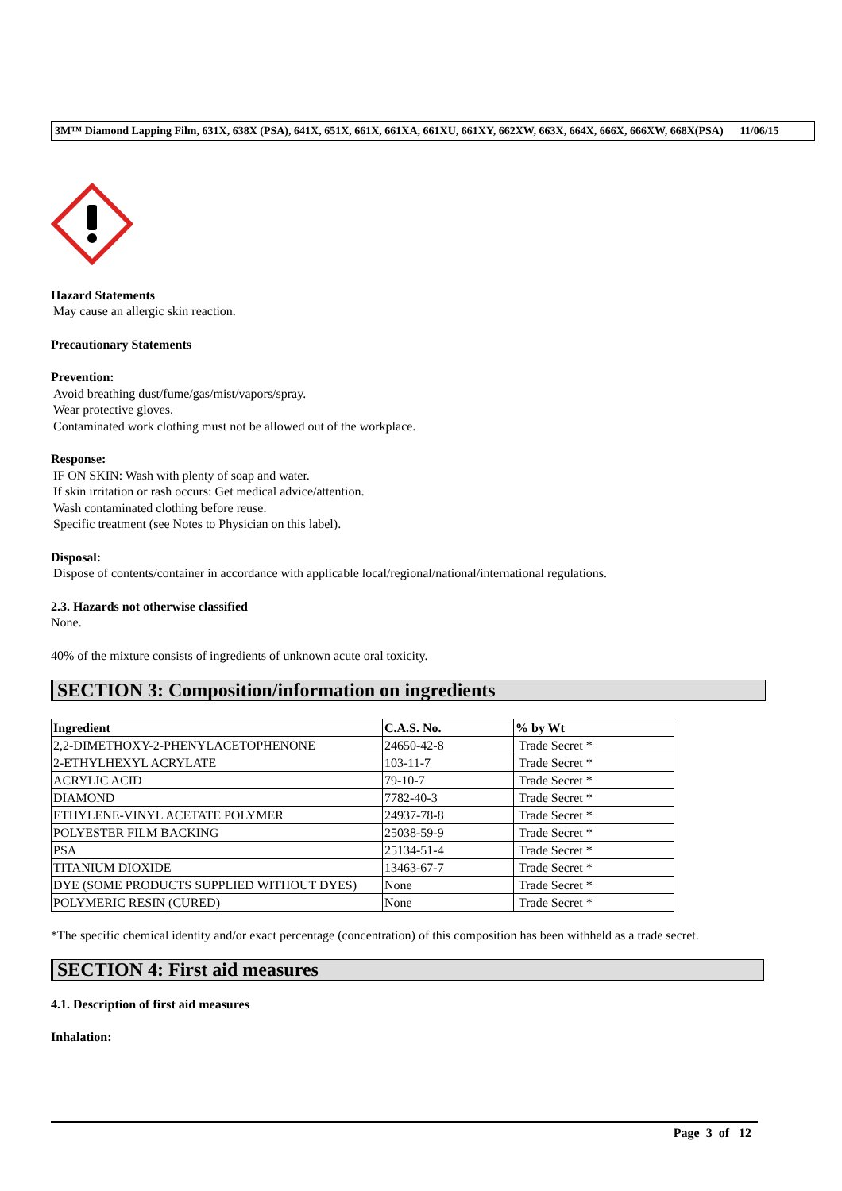3M™ Diamond Lapping Film, 631X, 638X (PSA), 641X, 651X, 661X, 661XA, 661XU, 661XY, 662XW, 663X, 664X, 666X, 666XW, 668X(PSA) 11/06/15
Hazard Statements
May cause an allergic skin reaction.
Precautionary Statements
Prevention:
Avoid breathing dust/fume/gas/mist/vapors/spray.
Wear protective gloves.
Contaminated work clothing must not be allowed out of the workplace.
Response:
IF ON SKIN: Wash with plenty of soap and water.
If skin irritation or rash occurs: Get medical advice/attention.
Wash contaminated clothing before reuse.
Specific treatment (see Notes to Physician on this label).
Disposal:
Dispose of contents/container in accordance with applicable local/regional/national/international regulations.
2.3. Hazards not otherwise classified
None.
40% of the mixture consists of ingredients of unknown acute oral toxicity.
SECTION 3: Composition/information on ingredients
| Ingredient | C.A.S. No. | % by Wt |
| --- | --- | --- |
| 2,2-DIMETHOXY-2-PHENYLACETOPHENONE | 24650-42-8 | Trade Secret * |
| 2-ETHYLHEXYL ACRYLATE | 103-11-7 | Trade Secret * |
| ACRYLIC ACID | 79-10-7 | Trade Secret * |
| DIAMOND | 7782-40-3 | Trade Secret * |
| ETHYLENE-VINYL ACETATE POLYMER | 24937-78-8 | Trade Secret * |
| POLYESTER FILM BACKING | 25038-59-9 | Trade Secret * |
| PSA | 25134-51-4 | Trade Secret * |
| TITANIUM DIOXIDE | 13463-67-7 | Trade Secret * |
| DYE (SOME PRODUCTS SUPPLIED WITHOUT DYES) | None | Trade Secret * |
| POLYMERIC RESIN (CURED) | None | Trade Secret * |
*The specific chemical identity and/or exact percentage (concentration) of this composition has been withheld as a trade secret.
SECTION 4: First aid measures
4.1. Description of first aid measures
Inhalation:
Page 3 of 12